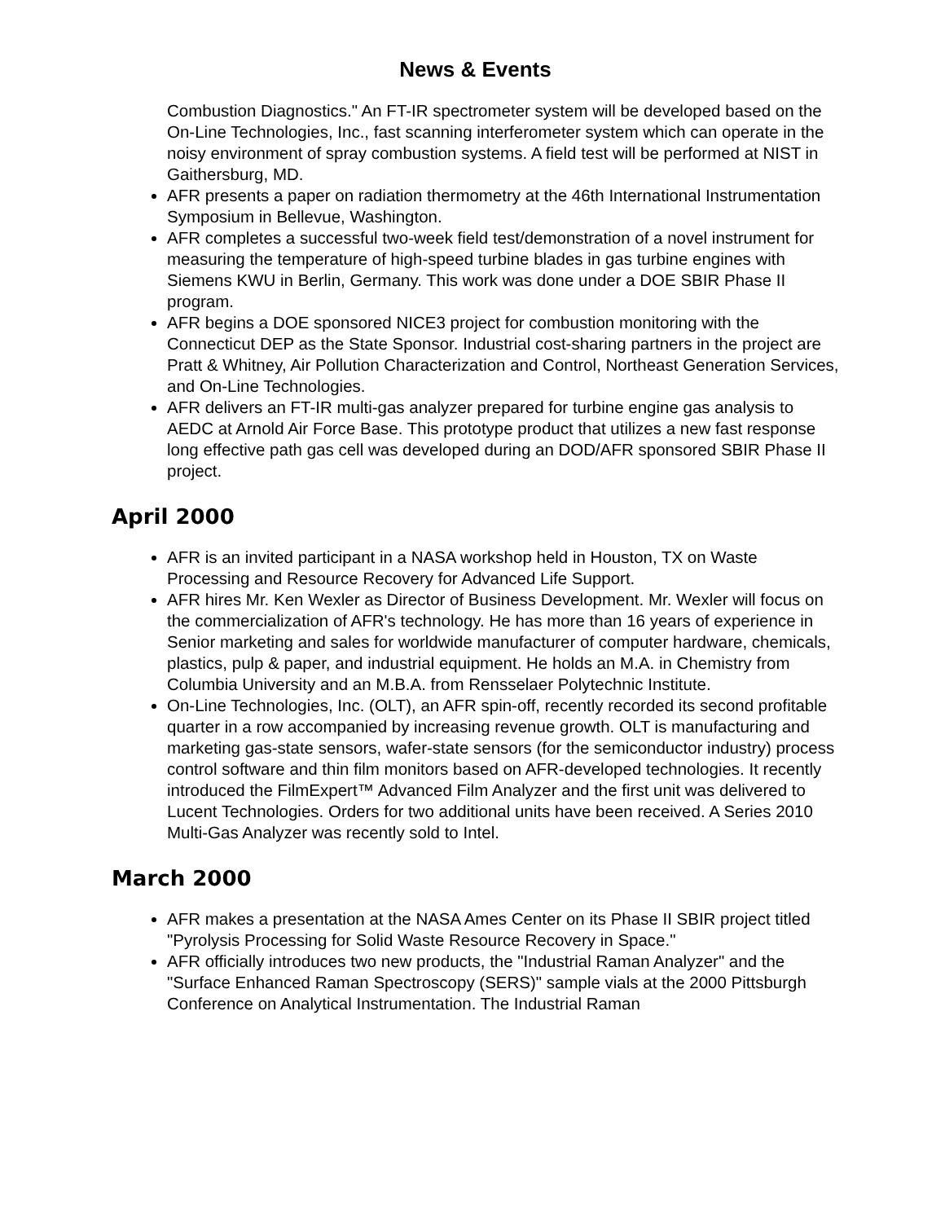News & Events
Combustion Diagnostics." An FT-IR spectrometer system will be developed based on the On-Line Technologies, Inc., fast scanning interferometer system which can operate in the noisy environment of spray combustion systems. A field test will be performed at NIST in Gaithersburg, MD.
AFR presents a paper on radiation thermometry at the 46th International Instrumentation Symposium in Bellevue, Washington.
AFR completes a successful two-week field test/demonstration of a novel instrument for measuring the temperature of high-speed turbine blades in gas turbine engines with Siemens KWU in Berlin, Germany. This work was done under a DOE SBIR Phase II program.
AFR begins a DOE sponsored NICE3 project for combustion monitoring with the Connecticut DEP as the State Sponsor. Industrial cost-sharing partners in the project are Pratt & Whitney, Air Pollution Characterization and Control, Northeast Generation Services, and On-Line Technologies.
AFR delivers an FT-IR multi-gas analyzer prepared for turbine engine gas analysis to AEDC at Arnold Air Force Base. This prototype product that utilizes a new fast response long effective path gas cell was developed during an DOD/AFR sponsored SBIR Phase II project.
April 2000
AFR is an invited participant in a NASA workshop held in Houston, TX on Waste Processing and Resource Recovery for Advanced Life Support.
AFR hires Mr. Ken Wexler as Director of Business Development. Mr. Wexler will focus on the commercialization of AFR's technology. He has more than 16 years of experience in Senior marketing and sales for worldwide manufacturer of computer hardware, chemicals, plastics, pulp & paper, and industrial equipment. He holds an M.A. in Chemistry from Columbia University and an M.B.A. from Rensselaer Polytechnic Institute.
On-Line Technologies, Inc. (OLT), an AFR spin-off, recently recorded its second profitable quarter in a row accompanied by increasing revenue growth. OLT is manufacturing and marketing gas-state sensors, wafer-state sensors (for the semiconductor industry) process control software and thin film monitors based on AFR-developed technologies. It recently introduced the FilmExpert™ Advanced Film Analyzer and the first unit was delivered to Lucent Technologies. Orders for two additional units have been received. A Series 2010 Multi-Gas Analyzer was recently sold to Intel.
March 2000
AFR makes a presentation at the NASA Ames Center on its Phase II SBIR project titled "Pyrolysis Processing for Solid Waste Resource Recovery in Space."
AFR officially introduces two new products, the "Industrial Raman Analyzer" and the "Surface Enhanced Raman Spectroscopy (SERS)" sample vials at the 2000 Pittsburgh Conference on Analytical Instrumentation. The Industrial Raman